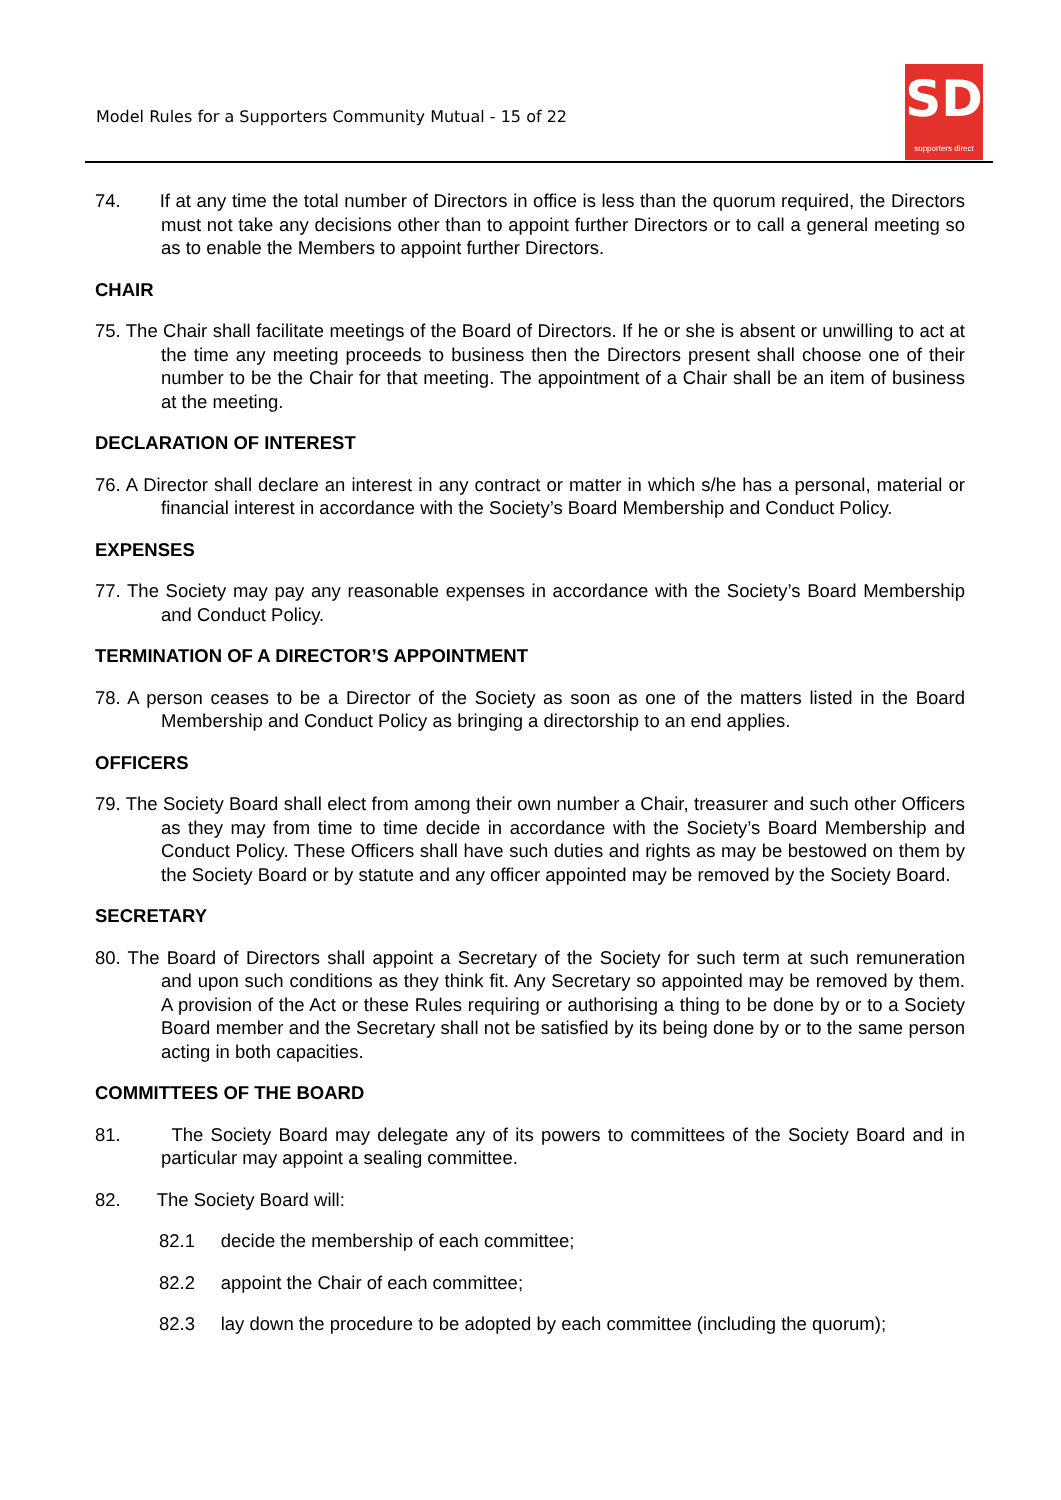Model Rules for a Supporters Community Mutual - 15 of 22
SD
supporters direct
74. If at any time the total number of Directors in office is less than the quorum required, the Directors must not take any decisions other than to appoint further Directors or to call a general meeting so as to enable the Members to appoint further Directors.
CHAIR
75. The Chair shall facilitate meetings of the Board of Directors. If he or she is absent or unwilling to act at the time any meeting proceeds to business then the Directors present shall choose one of their number to be the Chair for that meeting. The appointment of a Chair shall be an item of business at the meeting.
DECLARATION OF INTEREST
76. A Director shall declare an interest in any contract or matter in which s/he has a personal, material or financial interest in accordance with the Society’s Board Membership and Conduct Policy.
EXPENSES
77. The Society may pay any reasonable expenses in accordance with the Society’s Board Membership and Conduct Policy.
TERMINATION OF A DIRECTOR’S APPOINTMENT
78. A person ceases to be a Director of the Society as soon as one of the matters listed in the Board Membership and Conduct Policy as bringing a directorship to an end applies.
OFFICERS
79. The Society Board shall elect from among their own number a Chair, treasurer and such other Officers as they may from time to time decide in accordance with the Society’s Board Membership and Conduct Policy. These Officers shall have such duties and rights as may be bestowed on them by the Society Board or by statute and any officer appointed may be removed by the Society Board.
SECRETARY
80. The Board of Directors shall appoint a Secretary of the Society for such term at such remuneration and upon such conditions as they think fit. Any Secretary so appointed may be removed by them. A provision of the Act or these Rules requiring or authorising a thing to be done by or to a Society Board member and the Secretary shall not be satisfied by its being done by or to the same person acting in both capacities.
COMMITTEES OF THE BOARD
81. The Society Board may delegate any of its powers to committees of the Society Board and in particular may appoint a sealing committee.
82. The Society Board will:
82.1 decide the membership of each committee;
82.2 appoint the Chair of each committee;
82.3 lay down the procedure to be adopted by each committee (including the quorum);